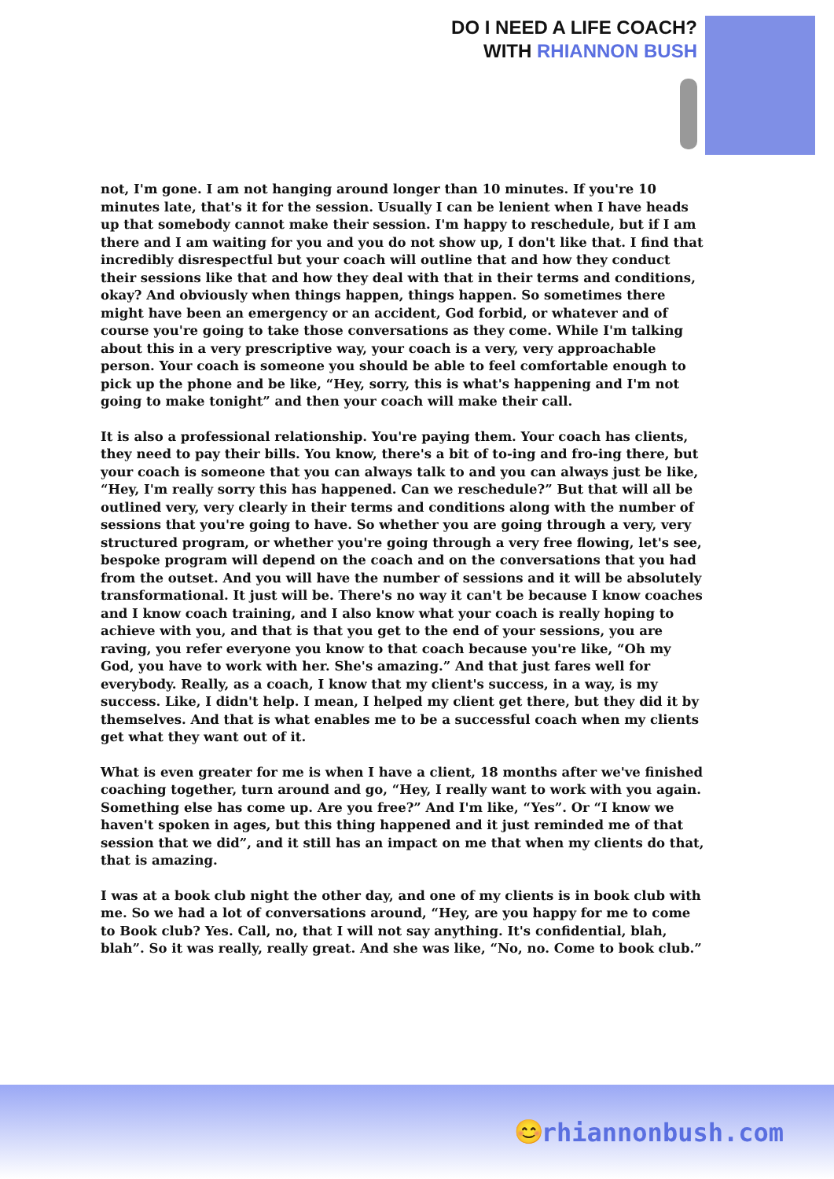DO I NEED A LIFE COACH?
WITH RHIANNON BUSH
not, I'm gone. I am not hanging around longer than 10 minutes. If you're 10 minutes late, that's it for the session. Usually I can be lenient when I have heads up that somebody cannot make their session. I'm happy to reschedule, but if I am there and I am waiting for you and you do not show up, I don't like that. I find that incredibly disrespectful but your coach will outline that and how they conduct their sessions like that and how they deal with that in their terms and conditions, okay? And obviously when things happen, things happen. So sometimes there might have been an emergency or an accident, God forbid, or whatever and of course you're going to take those conversations as they come. While I'm talking about this in a very prescriptive way, your coach is a very, very approachable person. Your coach is someone you should be able to feel comfortable enough to pick up the phone and be like, “Hey, sorry, this is what's happening and I'm not going to make tonight” and then your coach will make their call.
It is also a professional relationship. You're paying them. Your coach has clients, they need to pay their bills. You know, there's a bit of to-ing and fro-ing there, but your coach is someone that you can always talk to and you can always just be like, “Hey, I'm really sorry this has happened. Can we reschedule?” But that will all be outlined very, very clearly in their terms and conditions along with the number of sessions that you're going to have. So whether you are going through a very, very structured program, or whether you're going through a very free flowing, let's see, bespoke program will depend on the coach and on the conversations that you had from the outset. And you will have the number of sessions and it will be absolutely transformational. It just will be. There's no way it can't be because I know coaches and I know coach training, and I also know what your coach is really hoping to achieve with you, and that is that you get to the end of your sessions, you are raving, you refer everyone you know to that coach because you're like, “Oh my God, you have to work with her. She's amazing.” And that just fares well for everybody. Really, as a coach, I know that my client's success, in a way, is my success. Like, I didn't help. I mean, I helped my client get there, but they did it by themselves. And that is what enables me to be a successful coach when my clients get what they want out of it.
What is even greater for me is when I have a client, 18 months after we've finished coaching together, turn around and go, “Hey, I really want to work with you again. Something else has come up. Are you free?” And I'm like, “Yes”. Or “I know we haven't spoken in ages, but this thing happened and it just reminded me of that session that we did”, and it still has an impact on me that when my clients do that, that is amazing.
I was at a book club night the other day, and one of my clients is in book club with me. So we had a lot of conversations around, “Hey, are you happy for me to come to Book club? Yes. Call, no, that I will not say anything. It's confidential, blah, blah”. So it was really, really great. And she was like, “No, no. Come to book club.”
😊 rhiannonbush.com